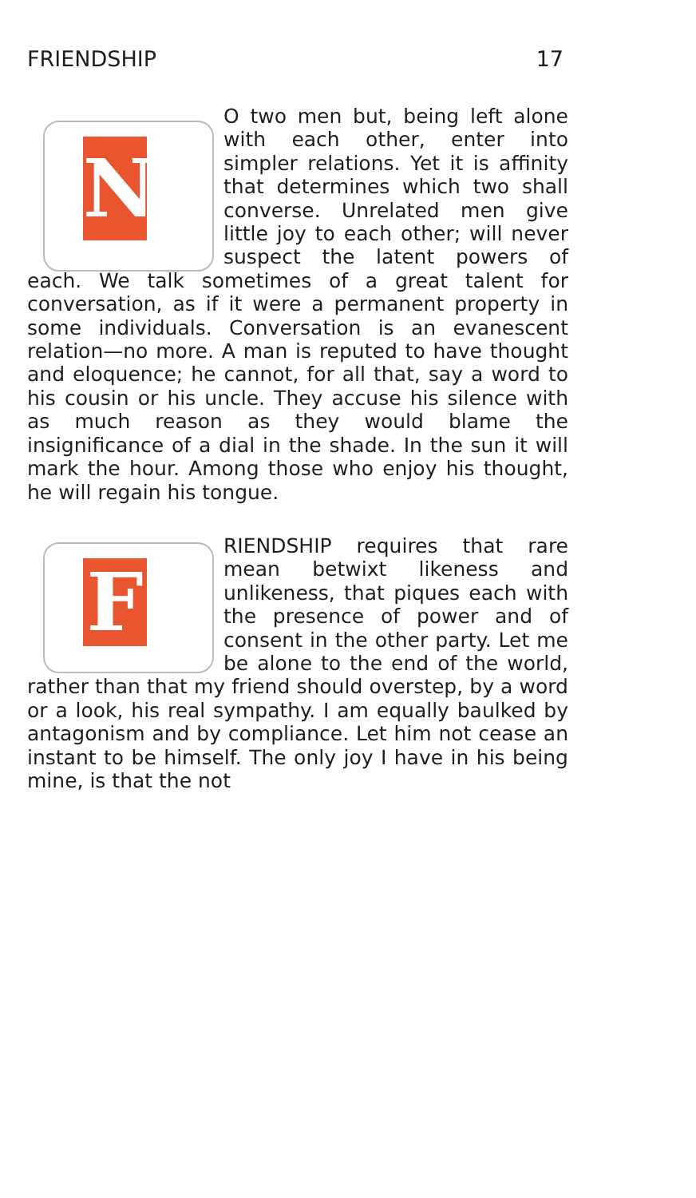FRIENDSHIP 17
NO two men but, being left alone with each other, enter into simpler relations. Yet it is affinity that determines which two shall converse. Unrelated men give little joy to each other; will never suspect the latent powers of each. We talk sometimes of a great talent for conversation, as if it were a permanent property in some individuals. Conversation is an evanescent relation—no more. A man is reputed to have thought and eloquence; he cannot, for all that, say a word to his cousin or his uncle. They accuse his silence with as much reason as they would blame the insignificance of a dial in the shade. In the sun it will mark the hour. Among those who enjoy his thought, he will regain his tongue.
FRIENDSHIP requires that rare mean betwixt likeness and unlikeness, that piques each with the presence of power and of consent in the other party. Let me be alone to the end of the world, rather than that my friend should overstep, by a word or a look, his real sympathy. I am equally baulked by antagonism and by compliance. Let him not cease an instant to be himself. The only joy I have in his being mine, is that the not